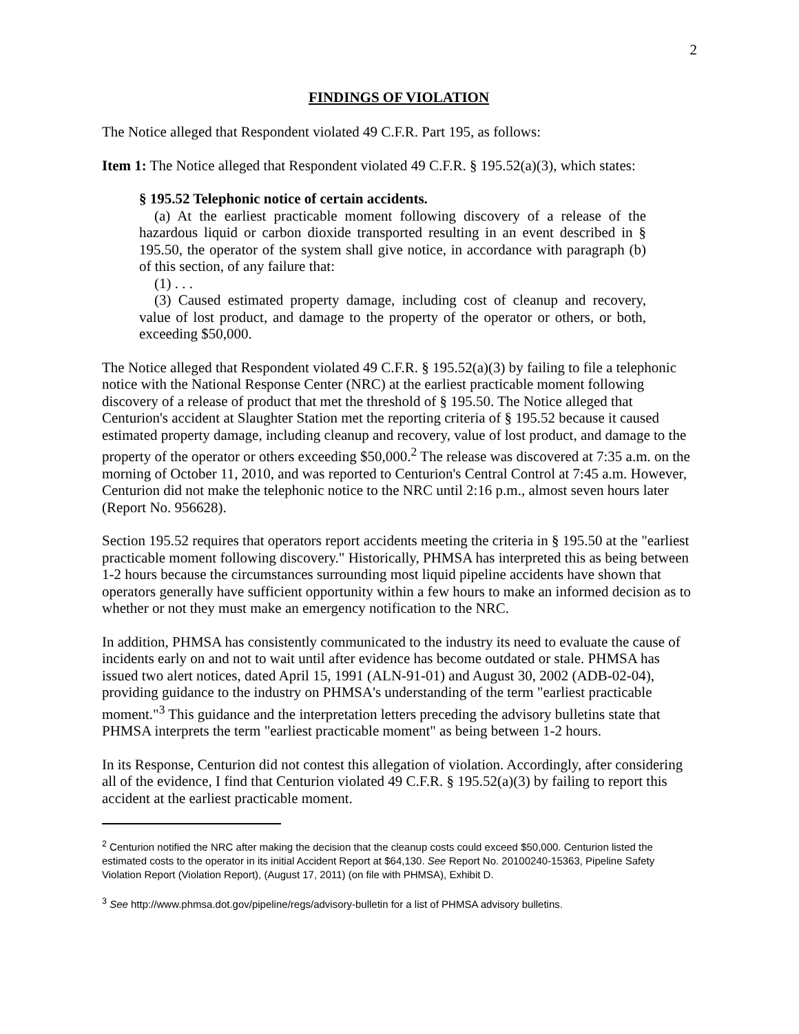2
FINDINGS OF VIOLATION
The Notice alleged that Respondent violated 49 C.F.R. Part 195, as follows:
Item 1: The Notice alleged that Respondent violated 49 C.F.R. § 195.52(a)(3), which states:
§ 195.52 Telephonic notice of certain accidents.
(a) At the earliest practicable moment following discovery of a release of the hazardous liquid or carbon dioxide transported resulting in an event described in § 195.50, the operator of the system shall give notice, in accordance with paragraph (b) of this section, of any failure that:
(1) . . .
(3) Caused estimated property damage, including cost of cleanup and recovery, value of lost product, and damage to the property of the operator or others, or both, exceeding $50,000.
The Notice alleged that Respondent violated 49 C.F.R. § 195.52(a)(3) by failing to file a telephonic notice with the National Response Center (NRC) at the earliest practicable moment following discovery of a release of product that met the threshold of § 195.50. The Notice alleged that Centurion's accident at Slaughter Station met the reporting criteria of § 195.52 because it caused estimated property damage, including cleanup and recovery, value of lost product, and damage to the property of the operator or others exceeding $50,000.<sup>2</sup> The release was discovered at 7:35 a.m. on the morning of October 11, 2010, and was reported to Centurion's Central Control at 7:45 a.m. However, Centurion did not make the telephonic notice to the NRC until 2:16 p.m., almost seven hours later (Report No. 956628).
Section 195.52 requires that operators report accidents meeting the criteria in § 195.50 at the "earliest practicable moment following discovery." Historically, PHMSA has interpreted this as being between 1-2 hours because the circumstances surrounding most liquid pipeline accidents have shown that operators generally have sufficient opportunity within a few hours to make an informed decision as to whether or not they must make an emergency notification to the NRC.
In addition, PHMSA has consistently communicated to the industry its need to evaluate the cause of incidents early on and not to wait until after evidence has become outdated or stale. PHMSA has issued two alert notices, dated April 15, 1991 (ALN-91-01) and August 30, 2002 (ADB-02-04), providing guidance to the industry on PHMSA's understanding of the term "earliest practicable moment."<sup>3</sup> This guidance and the interpretation letters preceding the advisory bulletins state that PHMSA interprets the term "earliest practicable moment" as being between 1-2 hours.
In its Response, Centurion did not contest this allegation of violation. Accordingly, after considering all of the evidence, I find that Centurion violated 49 C.F.R. § 195.52(a)(3) by failing to report this accident at the earliest practicable moment.
<sup>2</sup> Centurion notified the NRC after making the decision that the cleanup costs could exceed $50,000. Centurion listed the estimated costs to the operator in its initial Accident Report at $64,130. See Report No. 20100240-15363, Pipeline Safety Violation Report (Violation Report), (August 17, 2011) (on file with PHMSA), Exhibit D.
<sup>3</sup> See http://www.phmsa.dot.gov/pipeline/regs/advisory-bulletin for a list of PHMSA advisory bulletins.